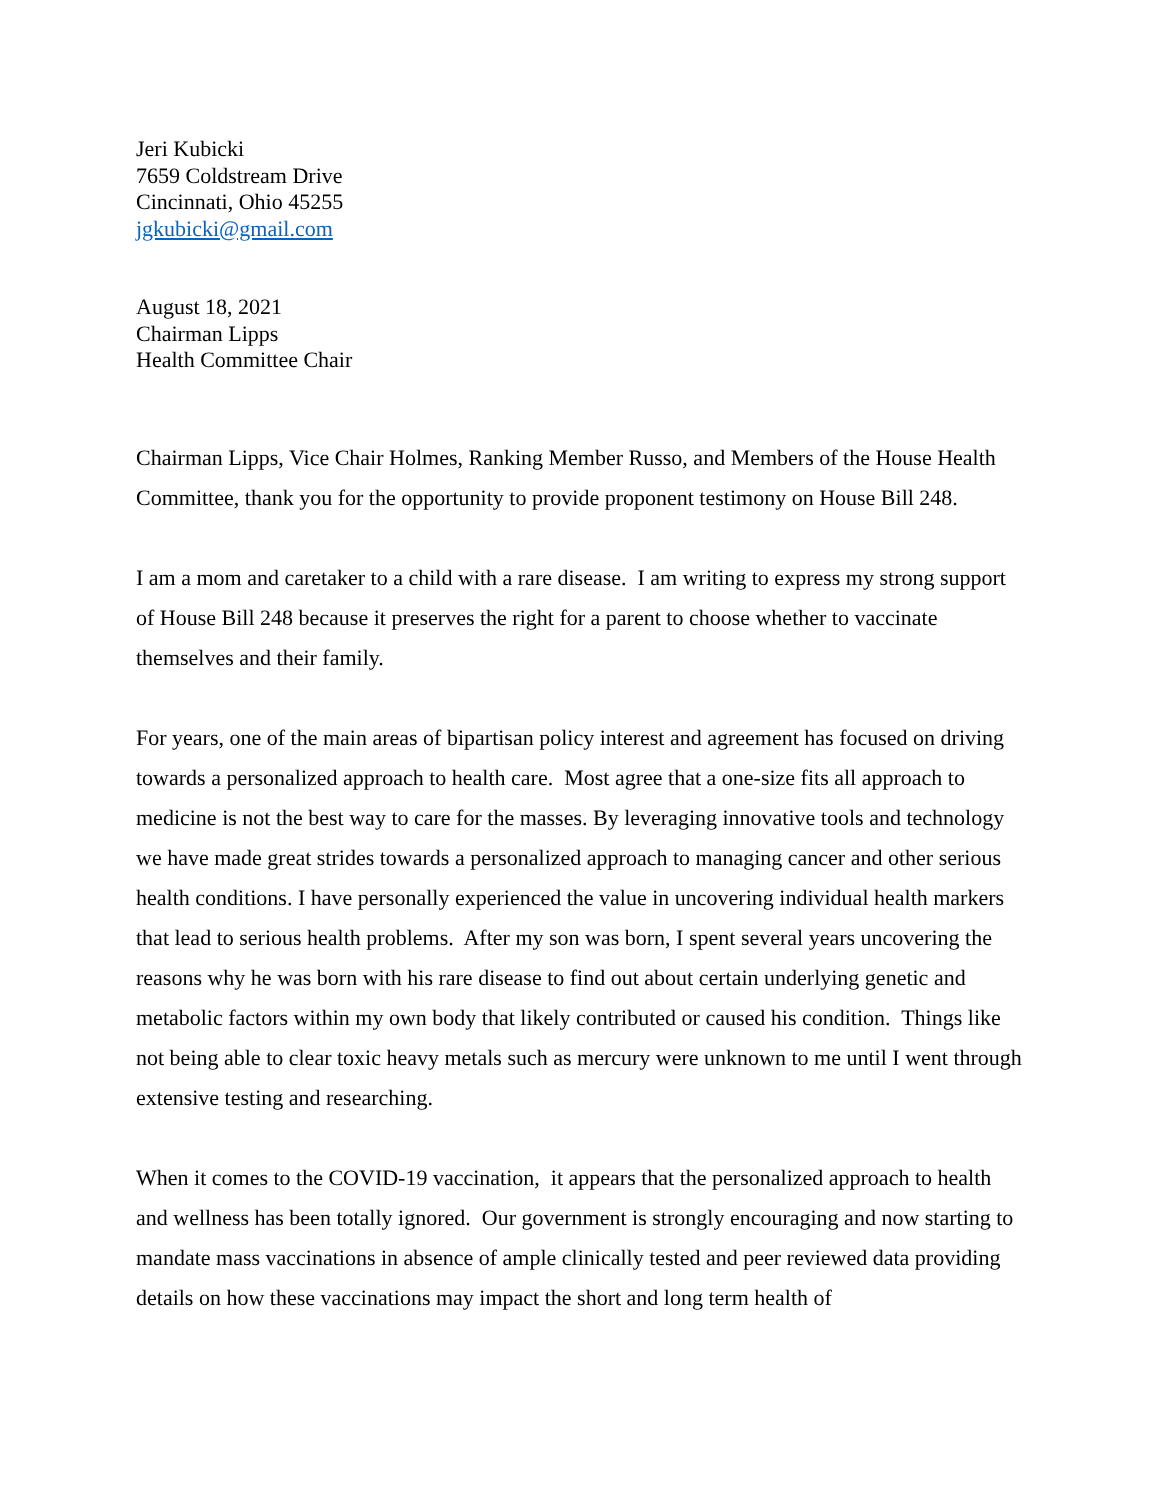Jeri Kubicki
7659 Coldstream Drive
Cincinnati, Ohio 45255
jgkubicki@gmail.com
August 18, 2021
Chairman Lipps
Health Committee Chair
Chairman Lipps, Vice Chair Holmes, Ranking Member Russo, and Members of the House Health Committee, thank you for the opportunity to provide proponent testimony on House Bill 248.
I am a mom and caretaker to a child with a rare disease. I am writing to express my strong support of House Bill 248 because it preserves the right for a parent to choose whether to vaccinate themselves and their family.
For years, one of the main areas of bipartisan policy interest and agreement has focused on driving towards a personalized approach to health care. Most agree that a one-size fits all approach to medicine is not the best way to care for the masses. By leveraging innovative tools and technology we have made great strides towards a personalized approach to managing cancer and other serious health conditions. I have personally experienced the value in uncovering individual health markers that lead to serious health problems. After my son was born, I spent several years uncovering the reasons why he was born with his rare disease to find out about certain underlying genetic and metabolic factors within my own body that likely contributed or caused his condition. Things like not being able to clear toxic heavy metals such as mercury were unknown to me until I went through extensive testing and researching.
When it comes to the COVID-19 vaccination, it appears that the personalized approach to health and wellness has been totally ignored. Our government is strongly encouraging and now starting to mandate mass vaccinations in absence of ample clinically tested and peer reviewed data providing details on how these vaccinations may impact the short and long term health of